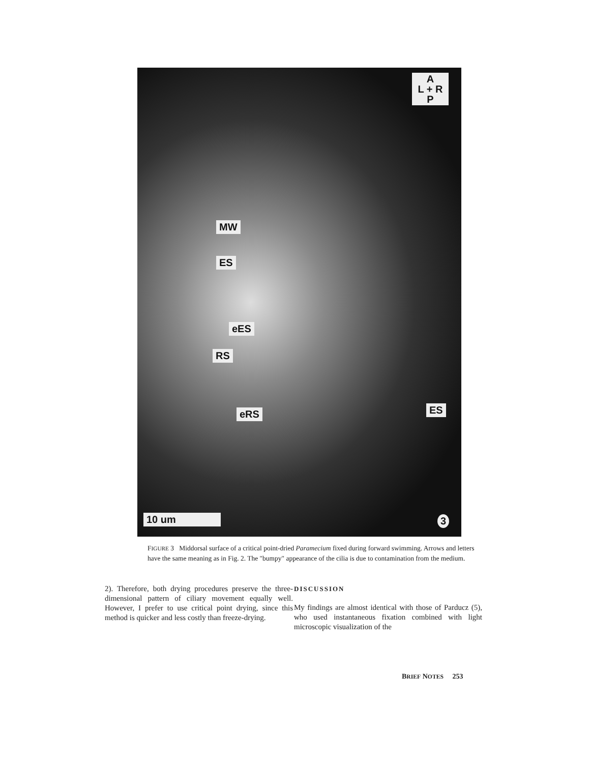A
L + R
P
MW
ES
eES
RS
eRS ES
10 um 3
FIGURE 3 Middorsal surface of a critical point-dried Paramecium fixed during forward swimming. Arrows and letters have the same meaning as in Fig. 2. The "bumpy" appearance of the cilia is due to contamination from the medium.
2). Therefore, both drying procedures preserve the three-dimensional pattern of ciliary movement equally well. However, I prefer to use critical point drying, since this method is quicker and less costly than freeze-drying.
DISCUSSION
My findings are almost identical with those of Parducz (5), who used instantaneous fixation combined with light microscopic visualization of the
BRIEF NOTES 253